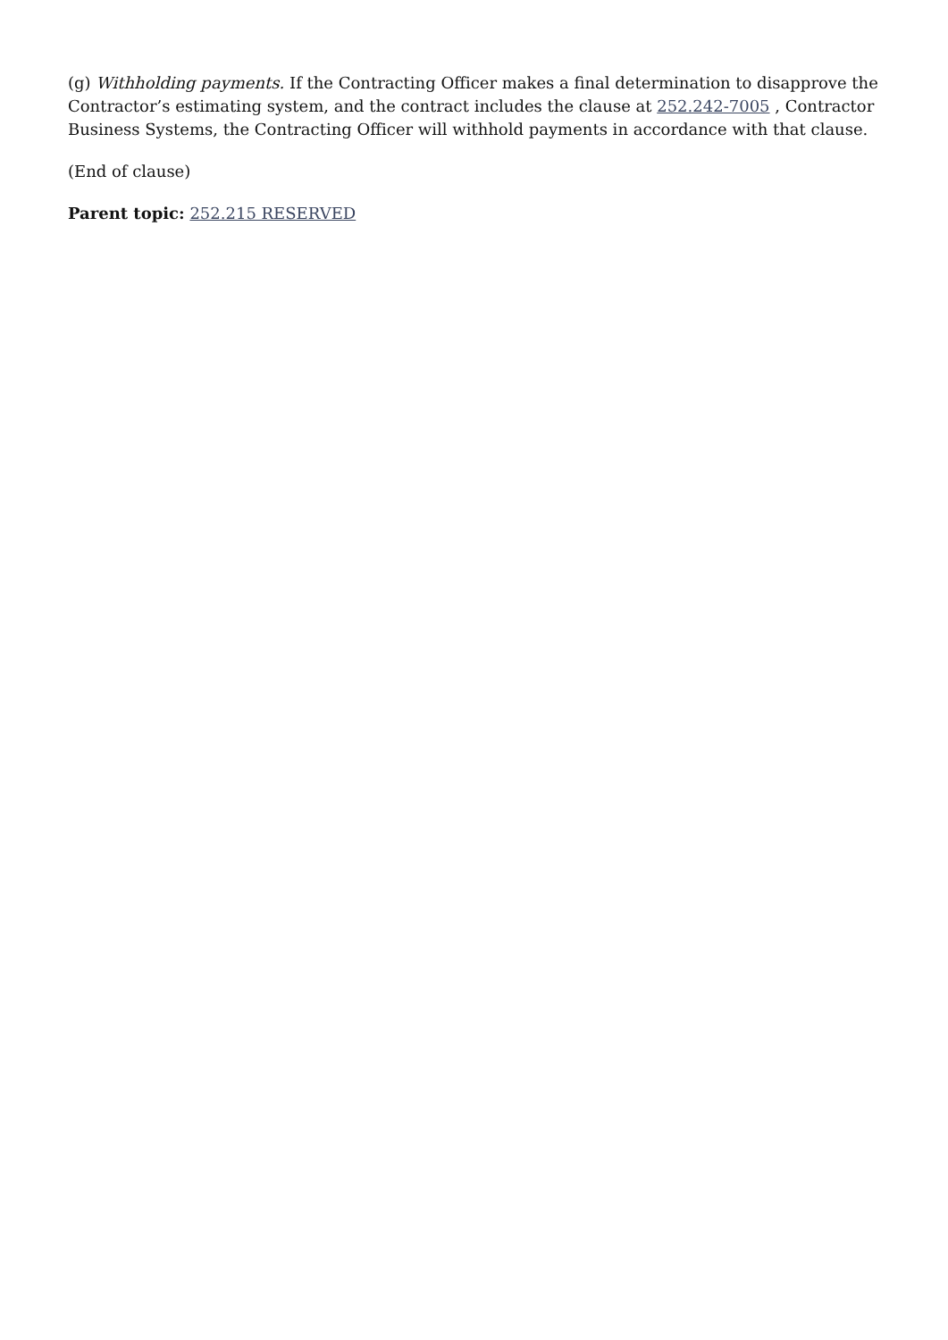(g) Withholding payments. If the Contracting Officer makes a final determination to disapprove the Contractor’s estimating system, and the contract includes the clause at 252.242-7005 , Contractor Business Systems, the Contracting Officer will withhold payments in accordance with that clause.
(End of clause)
Parent topic: 252.215 RESERVED